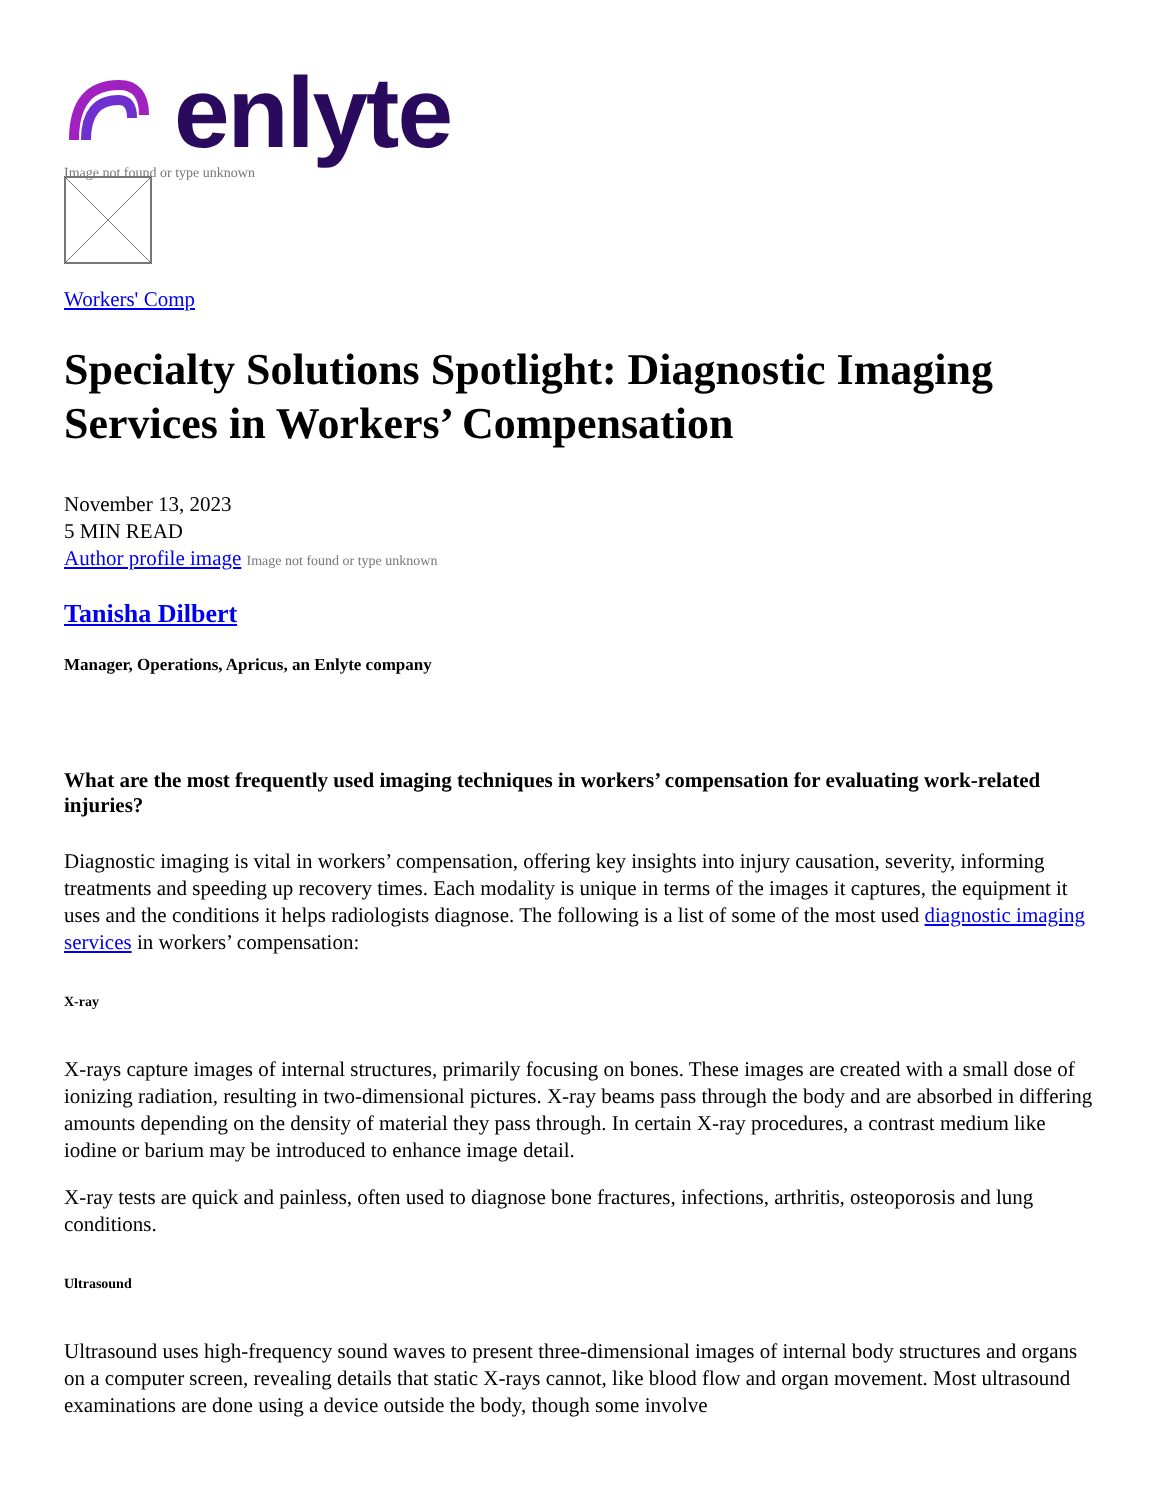enlyte
Image not found or type unknown
Workers' Comp
Specialty Solutions Spotlight: Diagnostic Imaging Services in Workers’ Compensation
November 13, 2023
5 MIN READ
Author profile image Image not found or type unknown
Tanisha Dilbert
Manager, Operations, Apricus, an Enlyte company
What are the most frequently used imaging techniques in workers’ compensation for evaluating work-related injuries?
Diagnostic imaging is vital in workers’ compensation, offering key insights into injury causation, severity, informing treatments and speeding up recovery times. Each modality is unique in terms of the images it captures, the equipment it uses and the conditions it helps radiologists diagnose. The following is a list of some of the most used diagnostic imaging services in workers’ compensation:
X-ray
X-rays capture images of internal structures, primarily focusing on bones. These images are created with a small dose of ionizing radiation, resulting in two-dimensional pictures. X-ray beams pass through the body and are absorbed in differing amounts depending on the density of material they pass through. In certain X-ray procedures, a contrast medium like iodine or barium may be introduced to enhance image detail.
X-ray tests are quick and painless, often used to diagnose bone fractures, infections, arthritis, osteoporosis and lung conditions.
Ultrasound
Ultrasound uses high-frequency sound waves to present three-dimensional images of internal body structures and organs on a computer screen, revealing details that static X-rays cannot, like blood flow and organ movement. Most ultrasound examinations are done using a device outside the body, though some involve